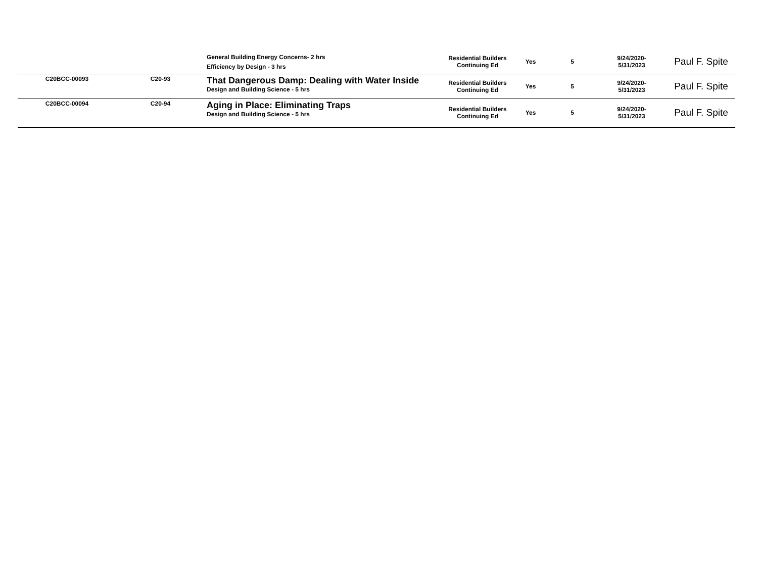| | | General Building Energy Concerns- 2 hrs Efficiency by Design - 3 hrs | Residential Builders Continuing Ed | Yes | 5 | 9/24/2020- 5/31/2023 | Paul F. Spite |
| C20BCC-00093 | C20-93 | That Dangerous Damp: Dealing with Water Inside Design and Building Science - 5 hrs | Residential Builders Continuing Ed | Yes | 5 | 9/24/2020- 5/31/2023 | Paul F. Spite |
| C20BCC-00094 | C20-94 | Aging in Place: Eliminating Traps Design and Building Science - 5 hrs | Residential Builders Continuing Ed | Yes | 5 | 9/24/2020- 5/31/2023 | Paul F. Spite |